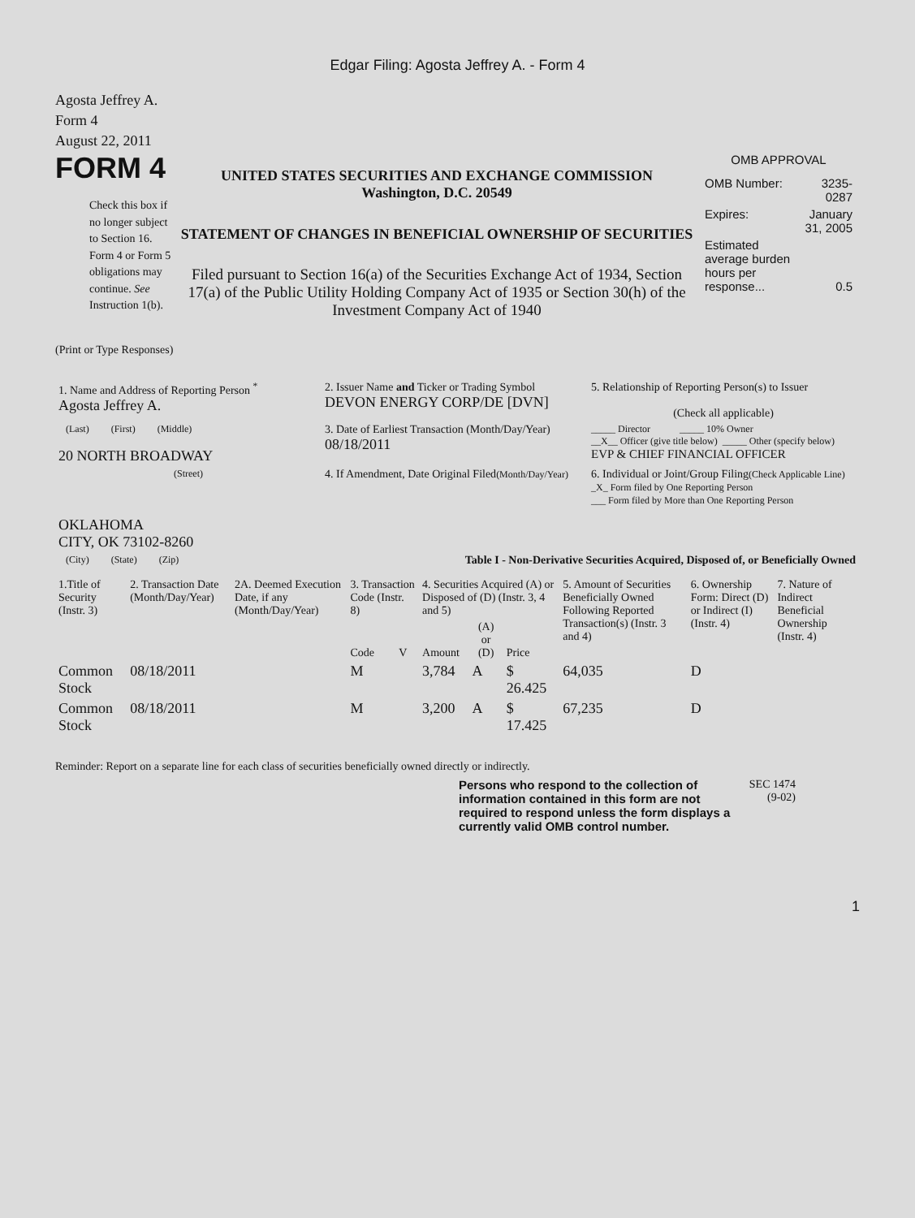Edgar Filing: Agosta Jeffrey A. - Form 4
Agosta Jeffrey A.
Form 4
August 22, 2011
FORM 4
Check this box if no longer subject to Section 16. Form 4 or Form 5 obligations may continue. See Instruction 1(b).
UNITED STATES SECURITIES AND EXCHANGE COMMISSION
Washington, D.C. 20549
STATEMENT OF CHANGES IN BENEFICIAL OWNERSHIP OF SECURITIES
Filed pursuant to Section 16(a) of the Securities Exchange Act of 1934, Section 17(a) of the Public Utility Holding Company Act of 1935 or Section 30(h) of the Investment Company Act of 1940
OMB APPROVAL
| OMB Number: | 3235-0287 |
| Expires: | January 31, 2005 |
| Estimated average burden hours per response... | 0.5 |
(Print or Type Responses)
| 1. Name and Address of Reporting Person <sup>*</sup> Agosta Jeffrey A. | 2. Issuer Name and Ticker or Trading Symbol DEVON ENERGY CORP/DE [DVN] | 5. Relationship of Reporting Person(s) to Issuer (Check all applicable) |
| (Last) (First) (Middle) 20 NORTH BROADWAY | 3. Date of Earliest Transaction (Month/Day/Year) 08/18/2011 | _____ Director _____ 10% Owner __X__ Officer (give title below) _____ Other (specify below) EVP & CHIEF FINANCIAL OFFICER |
| (Street) OKLAHOMA CITY, OK 73102-8260 | 4. If Amendment, Date Original Filed (Month/Day/Year) | 6. Individual or Joint/Group Filing (Check Applicable Line) _X_ Form filed by One Reporting Person ___ Form filed by More than One Reporting Person |
| (City) (State) (Zip) | Table I - Non-Derivative Securities Acquired, Disposed of, or Beneficially Owned | |
| 1.Title of Security (Instr. 3) | 2. Transaction Date (Month/Day/Year) | 2A. Deemed Execution Date, if any (Month/Day/Year) | 3. Transaction Code (Instr. 8) | | 4. Securities Acquired (A) or Disposed of (D) (Instr. 3, 4 and 5) | | | 5. Amount of Securities Beneficially Owned Following Reported Transaction(s) (Instr. 3 and 4) | 6. Ownership Form: Direct (D) or Indirect (I) (Instr. 4) | 7. Nature of Indirect Beneficial Ownership (Instr. 4) |
| --- | --- | --- | --- | --- | --- | --- | --- | --- | --- | --- |
| | | | Code | V | Amount | (A) or (D) | Price | | | |
| Common Stock | 08/18/2011 | | M | | 3,784 | A | $ 26.425 | 64,035 | D | |
| Common Stock | 08/18/2011 | | M | | 3,200 | A | $ 17.425 | 67,235 | D | |
Reminder: Report on a separate line for each class of securities beneficially owned directly or indirectly.
Persons who respond to the collection of information contained in this form are not required to respond unless the form displays a currently valid OMB control number.
SEC 1474 (9-02)
1